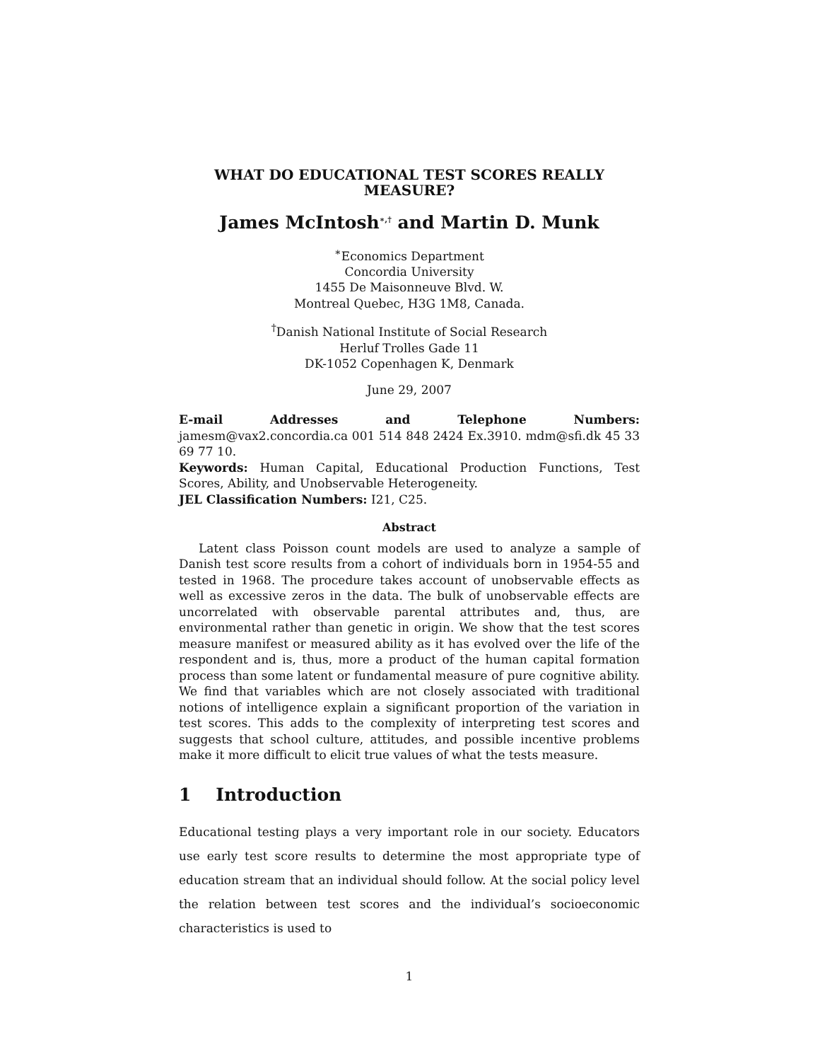WHAT DO EDUCATIONAL TEST SCORES REALLY MEASURE?
James McIntosh<sup>∗,†</sup> and Martin D. Munk
<sup>∗</sup>Economics Department
Concordia University
1455 De Maisonneuve Blvd. W.
Montreal Quebec, H3G 1M8, Canada.
<sup>†</sup> Danish National Institute of Social Research
Herluf Trolles Gade 11
DK-1052 Copenhagen K, Denmark
June 29, 2007
E-mail Addresses and Telephone Numbers: jamesm@vax2.concordia.ca 001 514 848 2424 Ex.3910. mdm@sfi.dk 45 33 69 77 10.
Keywords: Human Capital, Educational Production Functions, Test Scores, Ability, and Unobservable Heterogeneity.
JEL Classification Numbers: I21, C25.
Abstract
Latent class Poisson count models are used to analyze a sample of Danish test score results from a cohort of individuals born in 1954-55 and tested in 1968. The procedure takes account of unobservable effects as well as excessive zeros in the data. The bulk of unobservable effects are uncorrelated with observable parental attributes and, thus, are environmental rather than genetic in origin. We show that the test scores measure manifest or measured ability as it has evolved over the life of the respondent and is, thus, more a product of the human capital formation process than some latent or fundamental measure of pure cognitive ability. We find that variables which are not closely associated with traditional notions of intelligence explain a significant proportion of the variation in test scores. This adds to the complexity of interpreting test scores and suggests that school culture, attitudes, and possible incentive problems make it more difficult to elicit true values of what the tests measure.
1 Introduction
Educational testing plays a very important role in our society. Educators use early test score results to determine the most appropriate type of education stream that an individual should follow. At the social policy level the relation between test scores and the individual’s socioeconomic characteristics is used to
1